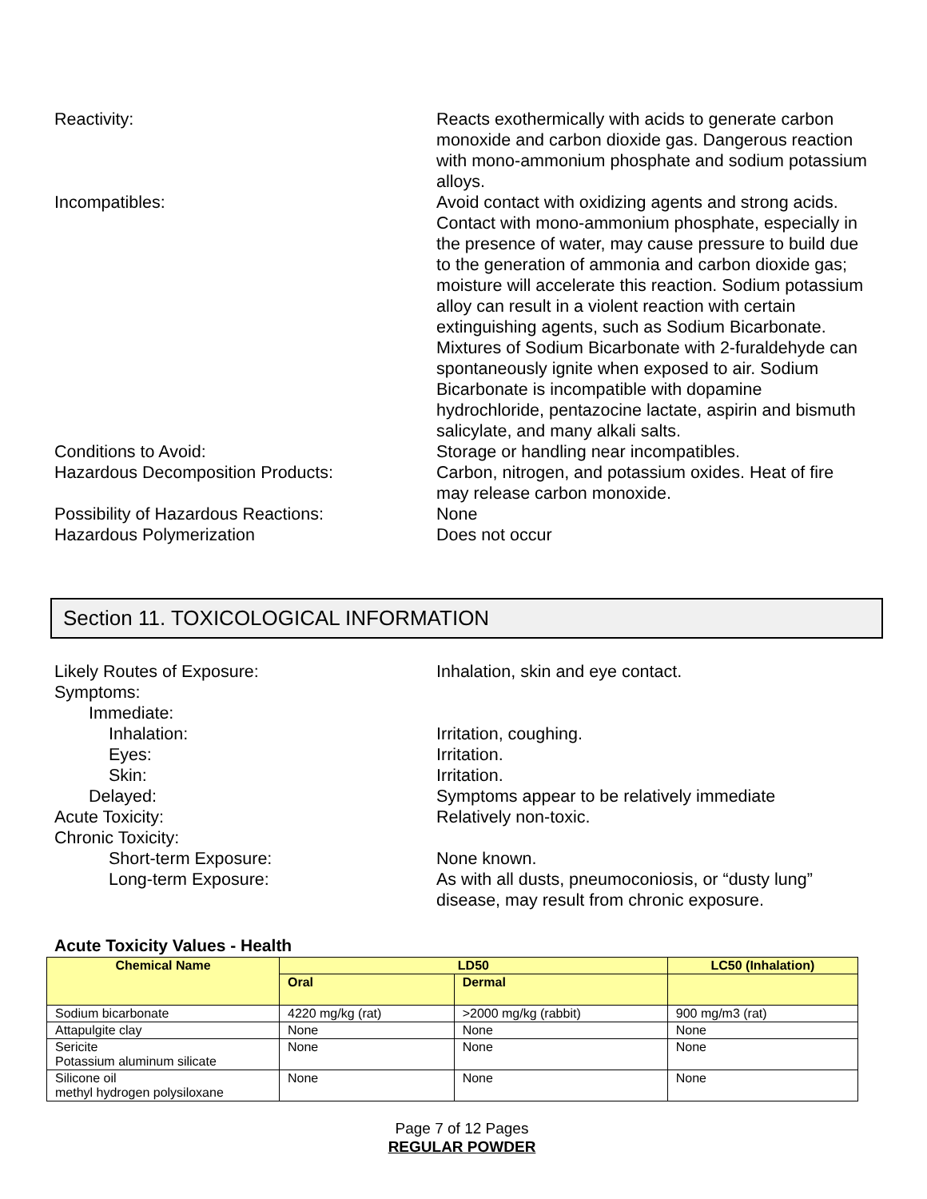Reactivity: Reacts exothermically with acids to generate carbon monoxide and carbon dioxide gas. Dangerous reaction with mono-ammonium phosphate and sodium potassium alloys.
Incompatibles: Avoid contact with oxidizing agents and strong acids. Contact with mono-ammonium phosphate, especially in the presence of water, may cause pressure to build due to the generation of ammonia and carbon dioxide gas; moisture will accelerate this reaction. Sodium potassium alloy can result in a violent reaction with certain extinguishing agents, such as Sodium Bicarbonate. Mixtures of Sodium Bicarbonate with 2-furaldehyde can spontaneously ignite when exposed to air. Sodium Bicarbonate is incompatible with dopamine hydrochloride, pentazocine lactate, aspirin and bismuth salicylate, and many alkali salts.
Conditions to Avoid: Storage or handling near incompatibles.
Hazardous Decomposition Products: Carbon, nitrogen, and potassium oxides. Heat of fire may release carbon monoxide.
Possibility of Hazardous Reactions: None
Hazardous Polymerization Does not occur
Section 11. TOXICOLOGICAL INFORMATION
Likely Routes of Exposure: Inhalation, skin and eye contact.
Symptoms:
Immediate:
Inhalation: Irritation, coughing.
Eyes: Irritation.
Skin: Irritation.
Delayed: Symptoms appear to be relatively immediate
Acute Toxicity: Relatively non-toxic.
Chronic Toxicity:
Short-term Exposure: None known.
Long-term Exposure: As with all dusts, pneumoconiosis, or “dusty lung” disease, may result from chronic exposure.
Acute Toxicity Values - Health
| Chemical Name | LD50 | | LC50 (Inhalation) |
| --- | --- | --- | --- |
| | Oral | Dermal | |
| Sodium bicarbonate | 4220 mg/kg (rat) | >2000 mg/kg (rabbit) | 900 mg/m3 (rat) |
| Attapulgite clay | None | None | None |
| Sericite Potassium aluminum silicate | None | None | None |
| Silicone oil methyl hydrogen polysiloxane | None | None | None |
Page 7 of 12 Pages
REGULAR POWDER